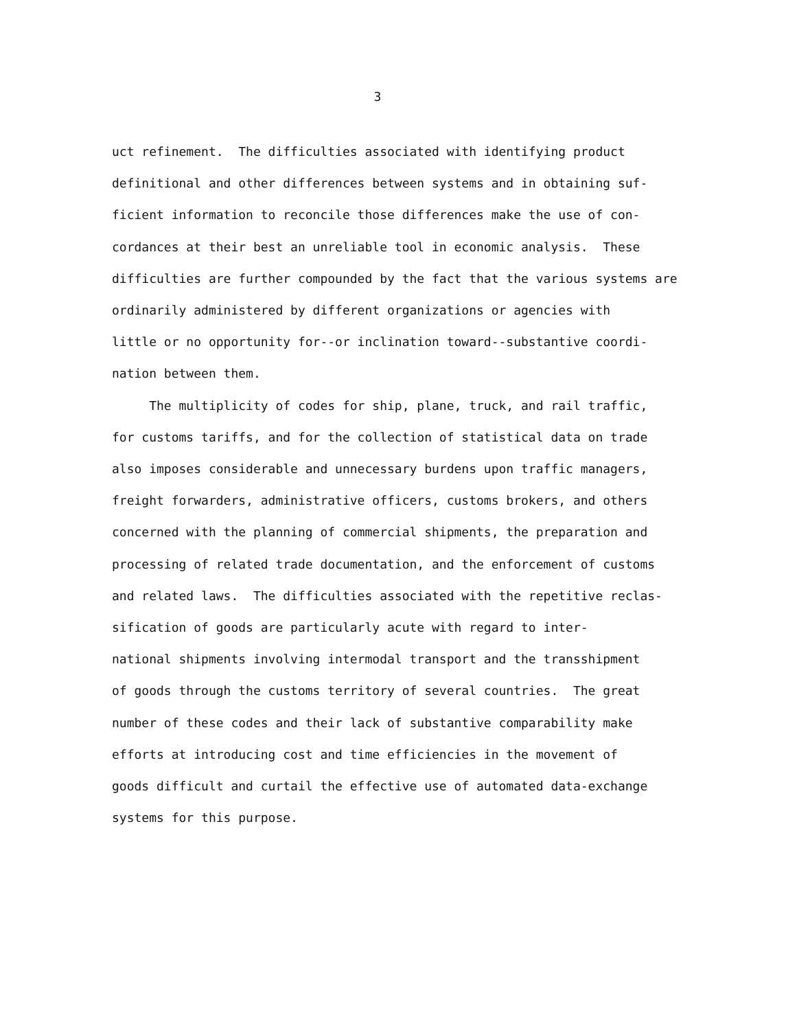3
uct refinement. The difficulties associated with identifying product
definitional and other differences between systems and in obtaining suf-
ficient information to reconcile those differences make the use of con-
cordances at their best an unreliable tool in economic analysis. These
difficulties are further compounded by the fact that the various systems are
ordinarily administered by different organizations or agencies with
little or no opportunity for--or inclination toward--substantive coordi-
nation between them.
The multiplicity of codes for ship, plane, truck, and rail traffic,
for customs tariffs, and for the collection of statistical data on trade
also imposes considerable and unnecessary burdens upon traffic managers,
freight forwarders, administrative officers, customs brokers, and others
concerned with the planning of commercial shipments, the preparation and
processing of related trade documentation, and the enforcement of customs
and related laws. The difficulties associated with the repetitive reclas-
sification of goods are particularly acute with regard to inter-
national shipments involving intermodal transport and the transshipment
of goods through the customs territory of several countries. The great
number of these codes and their lack of substantive comparability make
efforts at introducing cost and time efficiencies in the movement of
goods difficult and curtail the effective use of automated data-exchange
systems for this purpose.